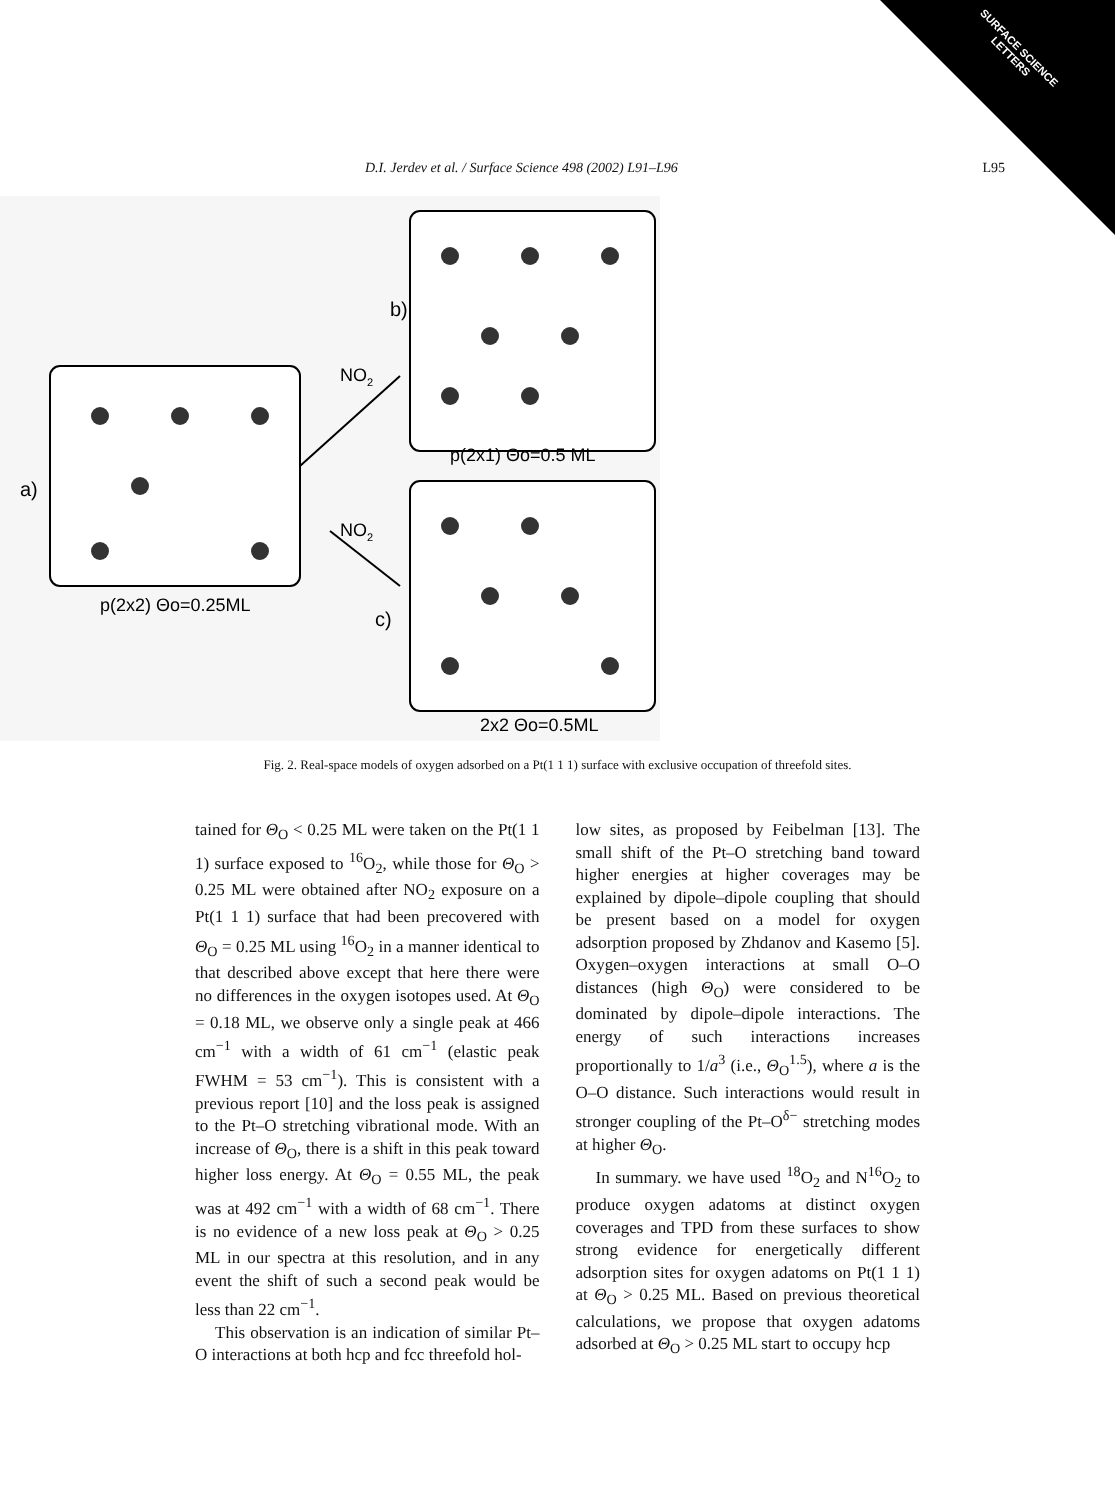SURFACE SCIENCE
LETTERS
D.I. Jerdev et al. / Surface Science 498 (2002) L91–L96 L95
b)
NO2
p(2x1) Θo=0.5 ML
a)
NO2
p(2x2) Θo=0.25ML
c)
2x2 Θo=0.5ML
Fig. 2. Real-space models of oxygen adsorbed on a Pt(1 1 1) surface with exclusive occupation of threefold sites.
tained for Θ<sub>O</sub> < 0.25 ML were taken on the Pt(1 1 1) surface exposed to <sup>16</sup>O<sub>2</sub>, while those for Θ<sub>O</sub> > 0.25 ML were obtained after NO<sub>2</sub> exposure on a Pt(1 1 1) surface that had been precovered with Θ<sub>O</sub> = 0.25 ML using <sup>16</sup>O<sub>2</sub> in a manner identical to that described above except that here there were no differences in the oxygen isotopes used. At Θ<sub>O</sub> = 0.18 ML, we observe only a single peak at 466 cm<sup>−1</sup> with a width of 61 cm<sup>−1</sup> (elastic peak FWHM = 53 cm<sup>−1</sup>). This is consistent with a previous report [10] and the loss peak is assigned to the Pt–O stretching vibrational mode. With an increase of Θ<sub>O</sub>, there is a shift in this peak toward higher loss energy. At Θ<sub>O</sub> = 0.55 ML, the peak was at 492 cm<sup>−1</sup> with a width of 68 cm<sup>−1</sup>. There is no evidence of a new loss peak at Θ<sub>O</sub> > 0.25 ML in our spectra at this resolution, and in any event the shift of such a second peak would be less than 22 cm<sup>−1</sup>.
This observation is an indication of similar Pt–O interactions at both hcp and fcc threefold hol-
low sites, as proposed by Feibelman [13]. The small shift of the Pt–O stretching band toward higher energies at higher coverages may be explained by dipole–dipole coupling that should be present based on a model for oxygen adsorption proposed by Zhdanov and Kasemo [5]. Oxygen–oxygen interactions at small O–O distances (high Θ<sub>O</sub>) were considered to be dominated by dipole–dipole interactions. The energy of such interactions increases proportionally to 1/a<sup>3</sup> (i.e., Θ<sub>O</sub><sup>1.5</sup>), where a is the O–O distance. Such interactions would result in stronger coupling of the Pt–O<sup>δ−</sup> stretching modes at higher Θ<sub>O</sub>.
In summary. we have used <sup>18</sup>O<sub>2</sub> and N<sup>16</sup>O<sub>2</sub> to produce oxygen adatoms at distinct oxygen coverages and TPD from these surfaces to show strong evidence for energetically different adsorption sites for oxygen adatoms on Pt(1 1 1) at Θ<sub>O</sub> > 0.25 ML. Based on previous theoretical calculations, we propose that oxygen adatoms adsorbed at Θ<sub>O</sub> > 0.25 ML start to occupy hcp